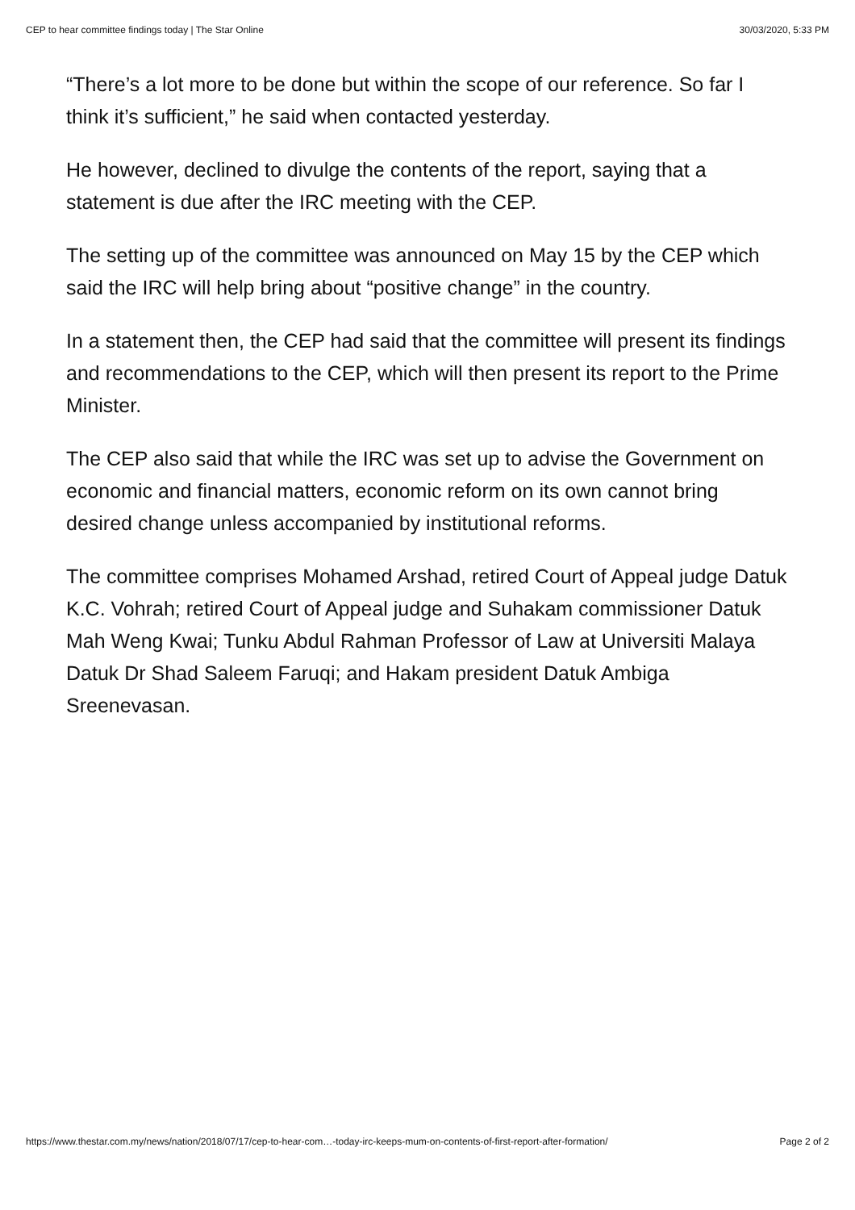CEP to hear committee findings today | The Star Online 30/03/2020, 5:33 PM
“There’s a lot more to be done but within the scope of our reference. So far I think it’s sufficient,” he said when contacted yesterday.
He however, declined to divulge the contents of the report, saying that a statement is due after the IRC meeting with the CEP.
The setting up of the committee was announced on May 15 by the CEP which said the IRC will help bring about “positive change” in the country.
In a statement then, the CEP had said that the committee will present its findings and recommendations to the CEP, which will then present its report to the Prime Minister.
The CEP also said that while the IRC was set up to advise the Government on economic and financial matters, economic reform on its own cannot bring desired change unless accompanied by institutional reforms.
The committee comprises Mohamed Arshad, retired Court of Appeal judge Datuk K.C. Vohrah; retired Court of Appeal judge and Suhakam commissioner Datuk Mah Weng Kwai; Tunku Abdul Rahman Professor of Law at Universiti Malaya Datuk Dr Shad Saleem Faruqi; and Hakam president Datuk Ambiga Sreenevasan.
https://www.thestar.com.my/news/nation/2018/07/17/cep-to-hear-com…-today-irc-keeps-mum-on-contents-of-first-report-after-formation/ Page 2 of 2